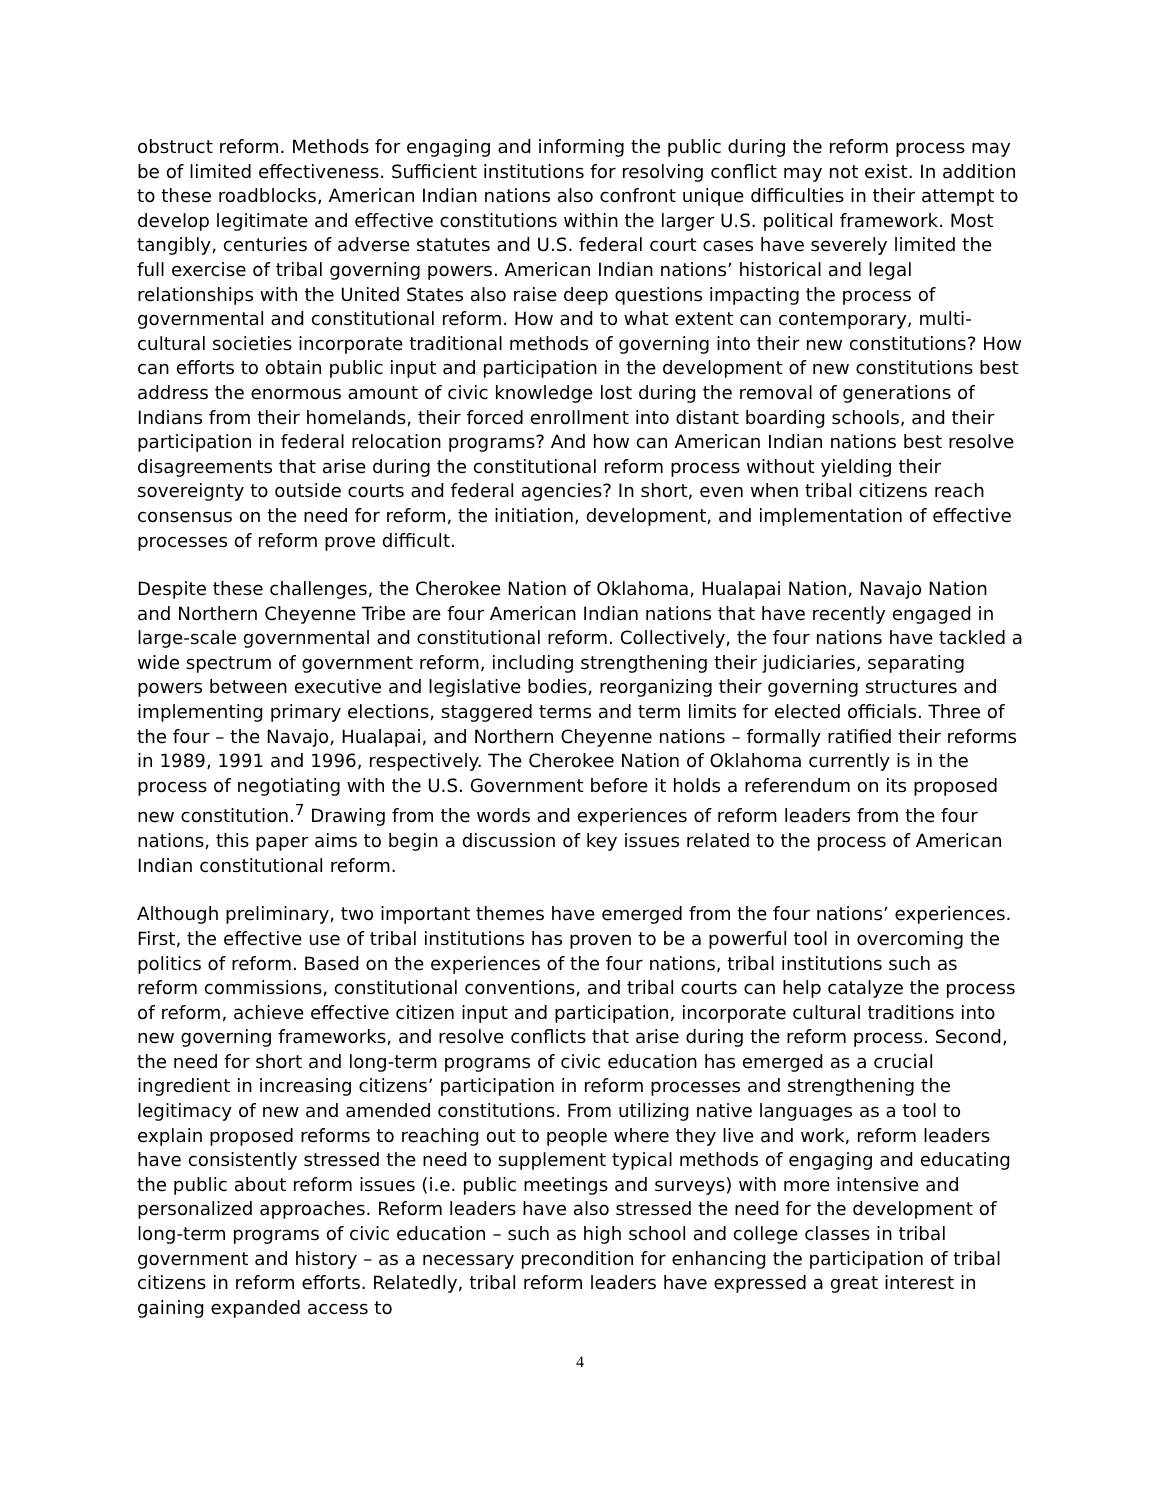obstruct reform. Methods for engaging and informing the public during the reform process may be of limited effectiveness. Sufficient institutions for resolving conflict may not exist. In addition to these roadblocks, American Indian nations also confront unique difficulties in their attempt to develop legitimate and effective constitutions within the larger U.S. political framework. Most tangibly, centuries of adverse statutes and U.S. federal court cases have severely limited the full exercise of tribal governing powers. American Indian nations’ historical and legal relationships with the United States also raise deep questions impacting the process of governmental and constitutional reform. How and to what extent can contemporary, multi-cultural societies incorporate traditional methods of governing into their new constitutions? How can efforts to obtain public input and participation in the development of new constitutions best address the enormous amount of civic knowledge lost during the removal of generations of Indians from their homelands, their forced enrollment into distant boarding schools, and their participation in federal relocation programs? And how can American Indian nations best resolve disagreements that arise during the constitutional reform process without yielding their sovereignty to outside courts and federal agencies? In short, even when tribal citizens reach consensus on the need for reform, the initiation, development, and implementation of effective processes of reform prove difficult.
Despite these challenges, the Cherokee Nation of Oklahoma, Hualapai Nation, Navajo Nation and Northern Cheyenne Tribe are four American Indian nations that have recently engaged in large-scale governmental and constitutional reform. Collectively, the four nations have tackled a wide spectrum of government reform, including strengthening their judiciaries, separating powers between executive and legislative bodies, reorganizing their governing structures and implementing primary elections, staggered terms and term limits for elected officials. Three of the four – the Navajo, Hualapai, and Northern Cheyenne nations – formally ratified their reforms in 1989, 1991 and 1996, respectively. The Cherokee Nation of Oklahoma currently is in the process of negotiating with the U.S. Government before it holds a referendum on its proposed new constitution.<sup>7</sup> Drawing from the words and experiences of reform leaders from the four nations, this paper aims to begin a discussion of key issues related to the process of American Indian constitutional reform.
Although preliminary, two important themes have emerged from the four nations’ experiences. First, the effective use of tribal institutions has proven to be a powerful tool in overcoming the politics of reform. Based on the experiences of the four nations, tribal institutions such as reform commissions, constitutional conventions, and tribal courts can help catalyze the process of reform, achieve effective citizen input and participation, incorporate cultural traditions into new governing frameworks, and resolve conflicts that arise during the reform process. Second, the need for short and long-term programs of civic education has emerged as a crucial ingredient in increasing citizens’ participation in reform processes and strengthening the legitimacy of new and amended constitutions. From utilizing native languages as a tool to explain proposed reforms to reaching out to people where they live and work, reform leaders have consistently stressed the need to supplement typical methods of engaging and educating the public about reform issues (i.e. public meetings and surveys) with more intensive and personalized approaches. Reform leaders have also stressed the need for the development of long-term programs of civic education – such as high school and college classes in tribal government and history – as a necessary precondition for enhancing the participation of tribal citizens in reform efforts. Relatedly, tribal reform leaders have expressed a great interest in gaining expanded access to
4